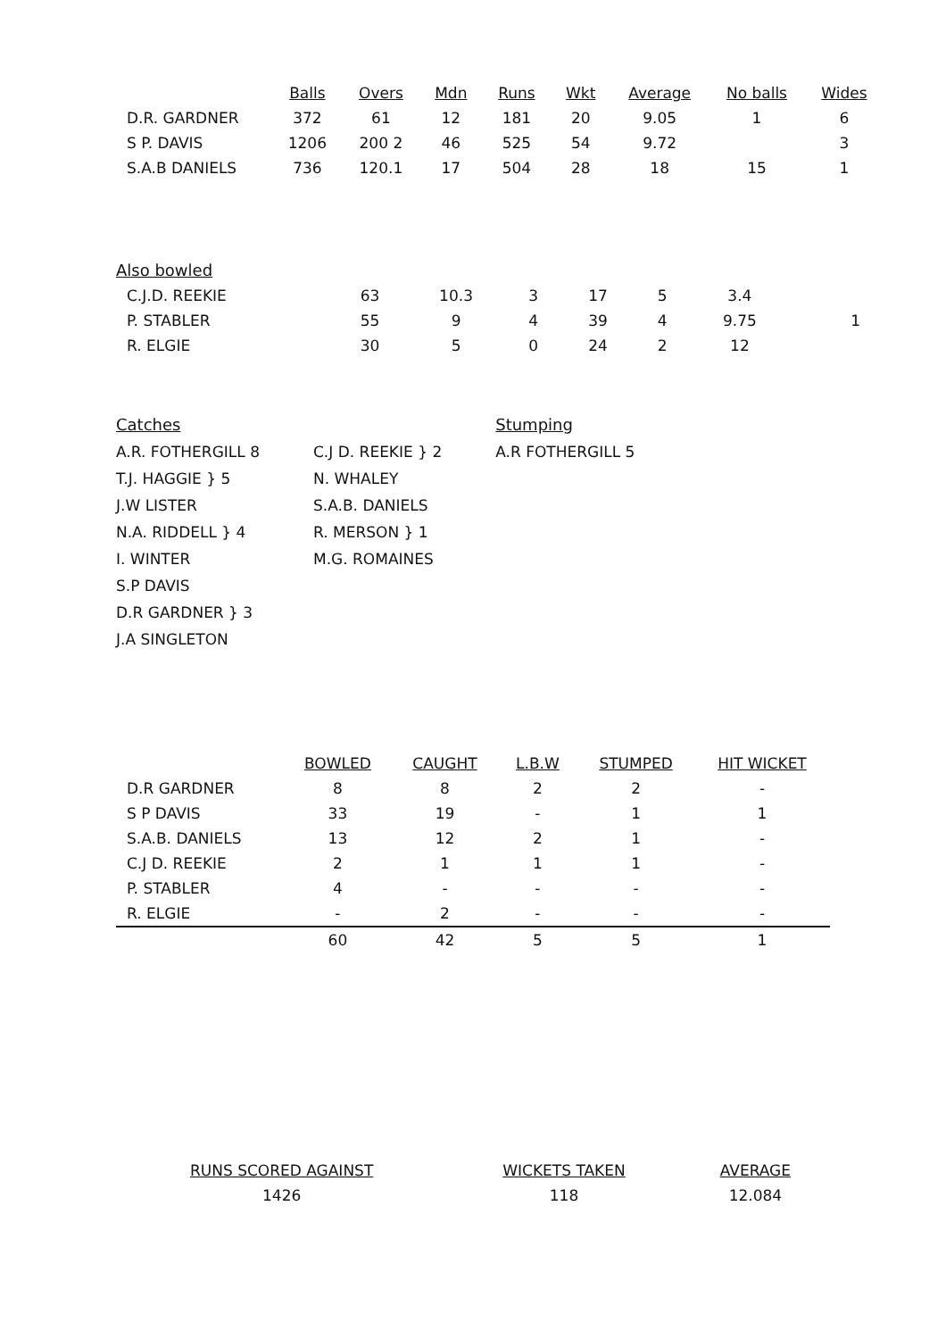| | Balls | Overs | Mdn | Runs | Wkt | Average | No balls | Wides |
| --- | --- | --- | --- | --- | --- | --- | --- | --- |
| D.R. GARDNER | 372 | 61 | 12 | 181 | 20 | 9.05 | 1 | 6 |
| S P. DAVIS | 1206 | 200 2 | 46 | 525 | 54 | 9.72 | | 3 |
| S.A.B DANIELS | 736 | 120.1 | 17 | 504 | 28 | 18 | 15 | 1 |
Also bowled
| C.J.D. REEKIE | 63 | 10.3 | 3 | 17 | 5 | 3.4 | | |
| P. STABLER | 55 | 9 | 4 | 39 | 4 | 9.75 | | 1 |
| R. ELGIE | 30 | 5 | 0 | 24 | 2 | 12 | | |
Catches
A.R. FOTHERGILL 8
T.J. HAGGIE } 5
J.W LISTER
N.A. RIDDELL } 4
I. WINTER
S.P DAVIS
D.R GARDNER } 3
J.A SINGLETON
C.J D. REEKIE } 2
N. WHALEY
S.A.B. DANIELS
R. MERSON } 1
M.G. ROMAINES
Stumping
A.R FOTHERGILL 5
| | BOWLED | CAUGHT | L.B.W | STUMPED | HIT WICKET |
| --- | --- | --- | --- | --- | --- |
| D.R GARDNER | 8 | 8 | 2 | 2 | - |
| S P DAVIS | 33 | 19 | - | 1 | 1 |
| S.A.B. DANIELS | 13 | 12 | 2 | 1 | - |
| C.J D. REEKIE | 2 | 1 | 1 | 1 | - |
| P. STABLER | 4 | - | - | - | - |
| R. ELGIE | - | 2 | - | - | - |
| | 60 | 42 | 5 | 5 | 1 |
| RUNS SCORED AGAINST | WICKETS TAKEN | AVERAGE |
| --- | --- | --- |
| 1426 | 118 | 12.084 |